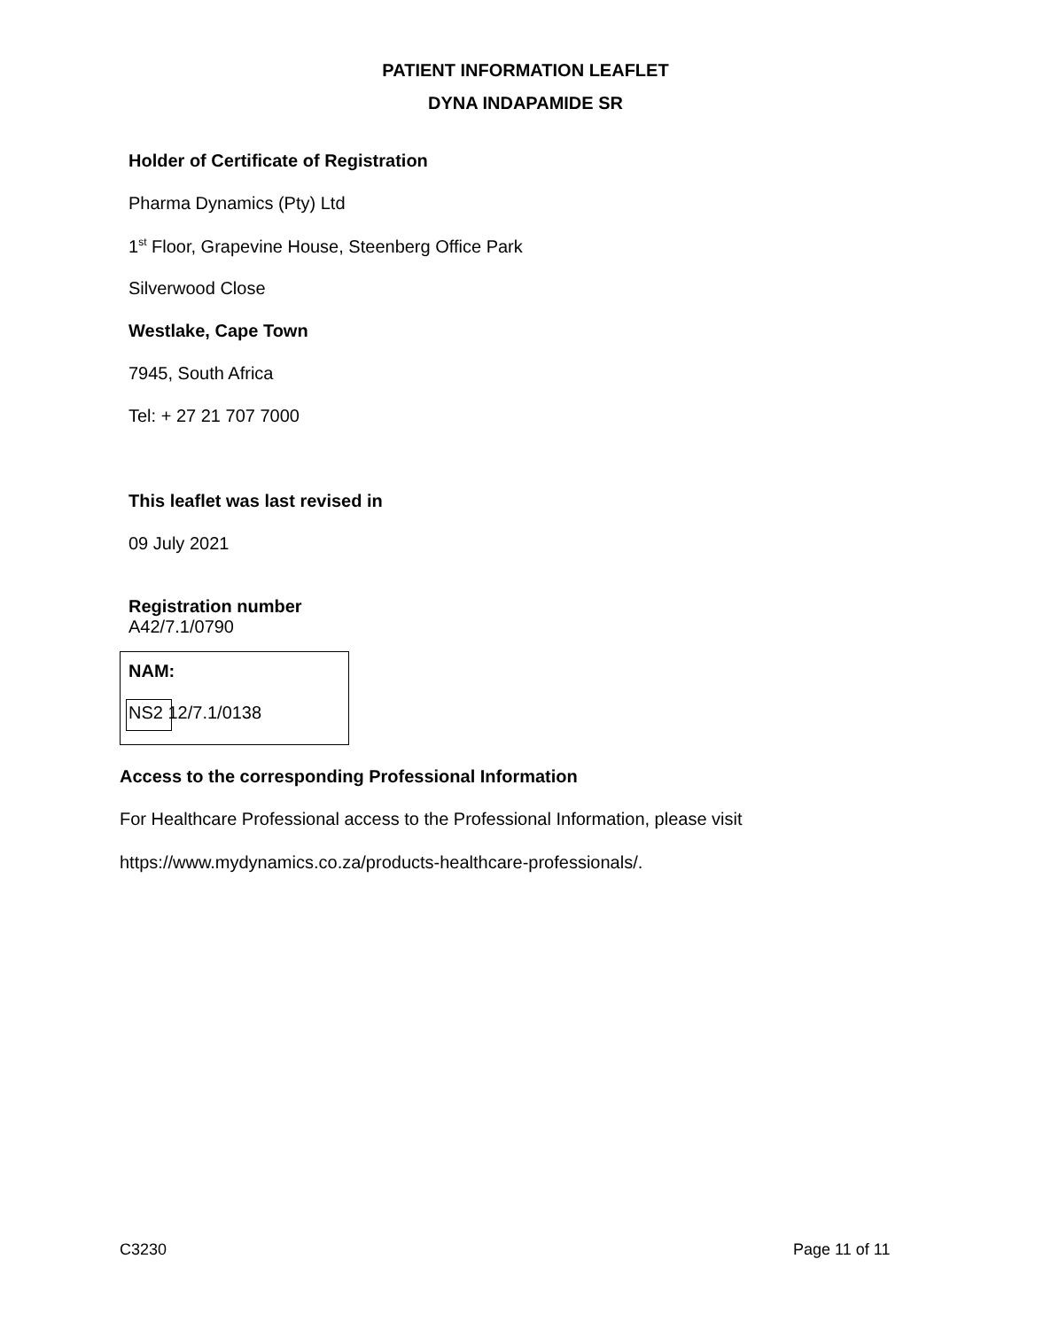PATIENT INFORMATION LEAFLET
DYNA INDAPAMIDE SR
Holder of Certificate of Registration
Pharma Dynamics (Pty) Ltd
1<sup>st</sup> Floor, Grapevine House, Steenberg Office Park
Silverwood Close
Westlake, Cape Town
7945, South Africa
Tel: + 27 21 707 7000
This leaflet was last revised in
09 July 2021
Registration number
A42/7.1/0790
NAM:
NS2 12/7.1/0138
Access to the corresponding Professional Information
For Healthcare Professional access to the Professional Information, please visit
https://www.mydynamics.co.za/products-healthcare-professionals/.
C3230 Page 11 of 11